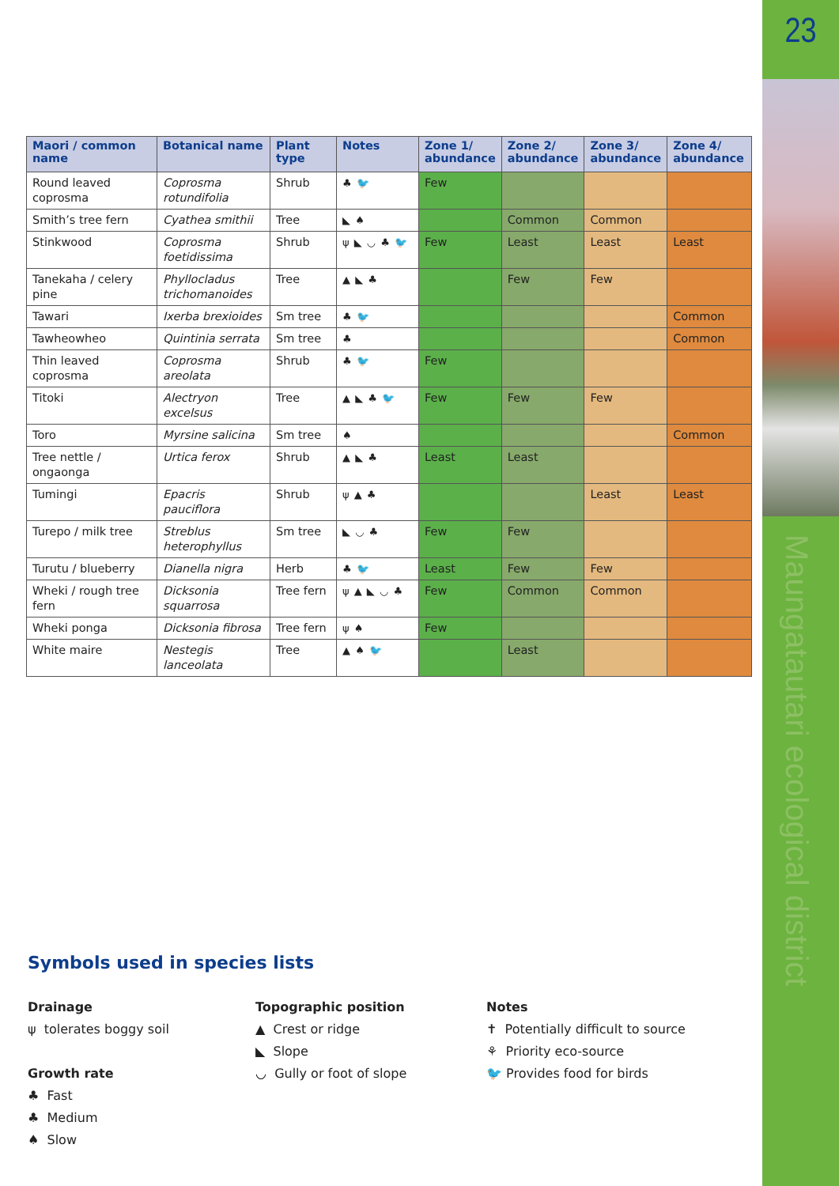23
Maungatautari ecological district
| Maori / common name | Botanical name | Plant type | Notes | Zone 1/ abundance | Zone 2/ abundance | Zone 3/ abundance | Zone 4/ abundance |
| --- | --- | --- | --- | --- | --- | --- | --- |
| Round leaved coprosma | Coprosma rotundifolia | Shrub | ♣ 🐦 | Few | | | |
| Smith’s tree fern | Cyathea smithii | Tree | ◣ ♠ | | Common | Common | |
| Stinkwood | Coprosma foetidissima | Shrub | ψ ◣ ◡ ♣ 🐦 | Few | Least | Least | Least |
| Tanekaha / celery pine | Phyllocladus trichomanoides | Tree | ▲ ◣ ♣ | | Few | Few | |
| Tawari | Ixerba brexioides | Sm tree | ♣ 🐦 | | | | Common |
| Tawheowheo | Quintinia serrata | Sm tree | ♣ | | | | Common |
| Thin leaved coprosma | Coprosma areolata | Shrub | ♣ 🐦 | Few | | | |
| Titoki | Alectryon excelsus | Tree | ▲ ◣ ♣ 🐦 | Few | Few | Few | |
| Toro | Myrsine salicina | Sm tree | ♠ | | | | Common |
| Tree nettle / ongaonga | Urtica ferox | Shrub | ▲ ◣ ♣ | Least | Least | | |
| Tumingi | Epacris pauciflora | Shrub | ψ ▲ ♣ | | | Least | Least |
| Turepo / milk tree | Streblus heterophyllus | Sm tree | ◣ ◡ ♣ | Few | Few | | |
| Turutu / blueberry | Dianella nigra | Herb | ♣ 🐦 | Least | Few | Few | |
| Wheki / rough tree fern | Dicksonia squarrosa | Tree fern | ψ ▲ ◣ ◡ ♣ | Few | Common | Common | |
| Wheki ponga | Dicksonia fibrosa | Tree fern | ψ ♠ | Few | | | |
| White maire | Nestegis lanceolata | Tree | ▲ ♠ 🐦 | | Least | | |
Symbols used in species lists
Drainage
ψ tolerates boggy soil
Growth rate
♣ Fast
♣ Medium
♠ Slow
Topographic position
▲ Crest or ridge
◣ Slope
◡ Gully or foot of slope
Notes
✝ Potentially difficult to source
⚘ Priority eco-source
🐦 Provides food for birds